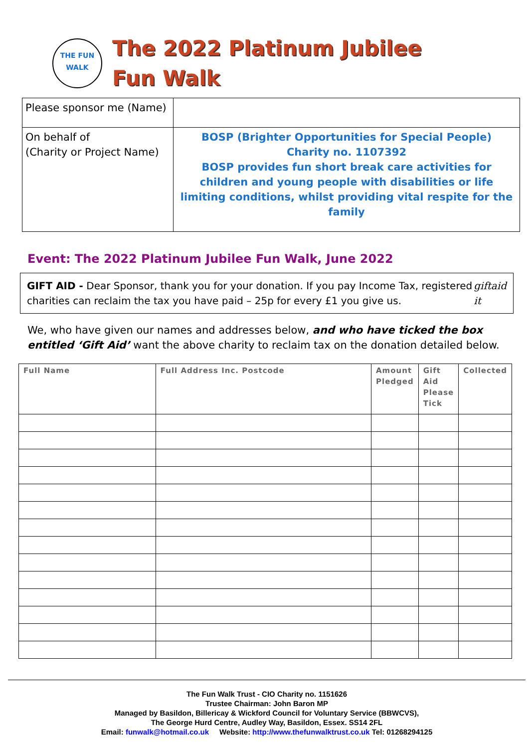THE FUN
WALK
The 2022 Platinum Jubilee
Fun Walk
| Please sponsor me (Name) | |
| On behalf of (Charity or Project Name) | BOSP (Brighter Opportunities for Special People) Charity no. 1107392 BOSP provides fun short break care activities for children and young people with disabilities or life limiting conditions, whilst providing vital respite for the family |
Event: The 2022 Platinum Jubilee Fun Walk, June 2022
GIFT AID - Dear Sponsor, thank you for your donation. If you pay Income Tax, registered charities can reclaim the tax you have paid – 25p for every £1 you give us.
giftaid it
We, who have given our names and addresses below, and who have ticked the box entitled ‘Gift Aid’ want the above charity to reclaim tax on the donation detailed below.
| Full Name | Full Address Inc. Postcode | Amount Pledged | Gift Aid Please Tick | Collected |
| --- | --- | --- | --- | --- |
The Fun Walk Trust - CIO Charity no. 1151626
Trustee Chairman: John Baron MP
Managed by Basildon, Billericay & Wickford Council for Voluntary Service (BBWCVS),
The George Hurd Centre, Audley Way, Basildon, Essex. SS14 2FL
Email: funwalk@hotmail.co.uk Website: http://www.thefunwalktrust.co.uk Tel: 01268294125